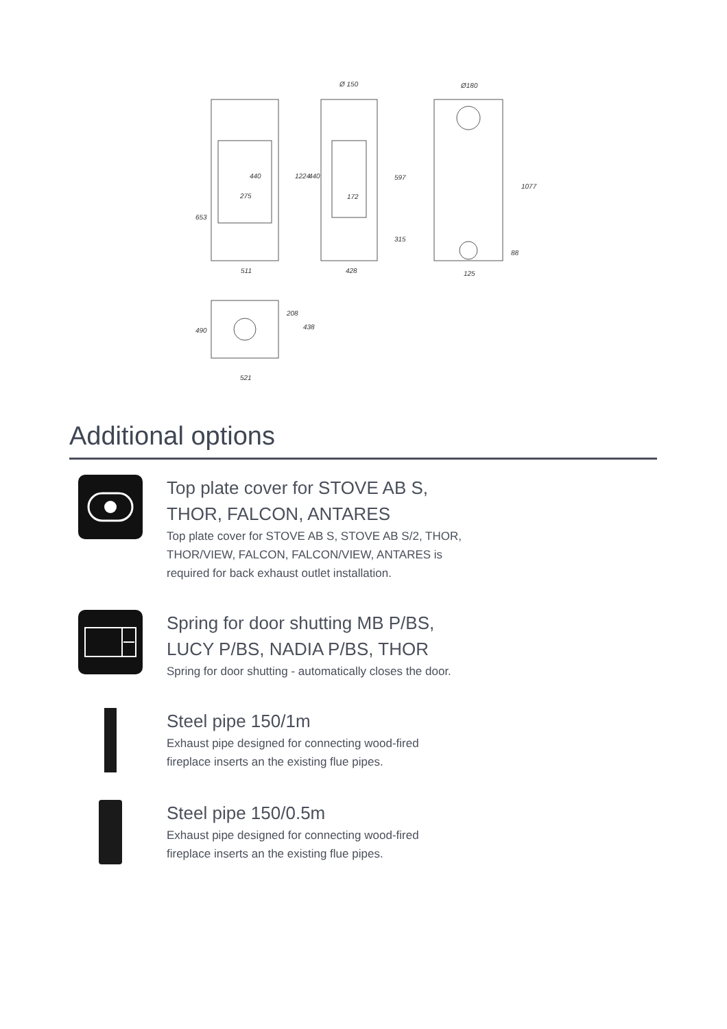Ø 150
Ø180
275
172
511
428
125
521
653
1224
440
440
597
315
1077
88
208
438
490
Additional options
Top plate cover for STOVE AB S, THOR, FALCON, ANTARES
Top plate cover for STOVE AB S, STOVE AB S/2, THOR, THOR/VIEW, FALCON, FALCON/VIEW, ANTARES is required for back exhaust outlet installation.
Spring for door shutting MB P/BS, LUCY P/BS, NADIA P/BS, THOR
Spring for door shutting - automatically closes the door.
Steel pipe 150/1m
Exhaust pipe designed for connecting wood-fired fireplace inserts an the existing flue pipes.
Steel pipe 150/0.5m
Exhaust pipe designed for connecting wood-fired fireplace inserts an the existing flue pipes.